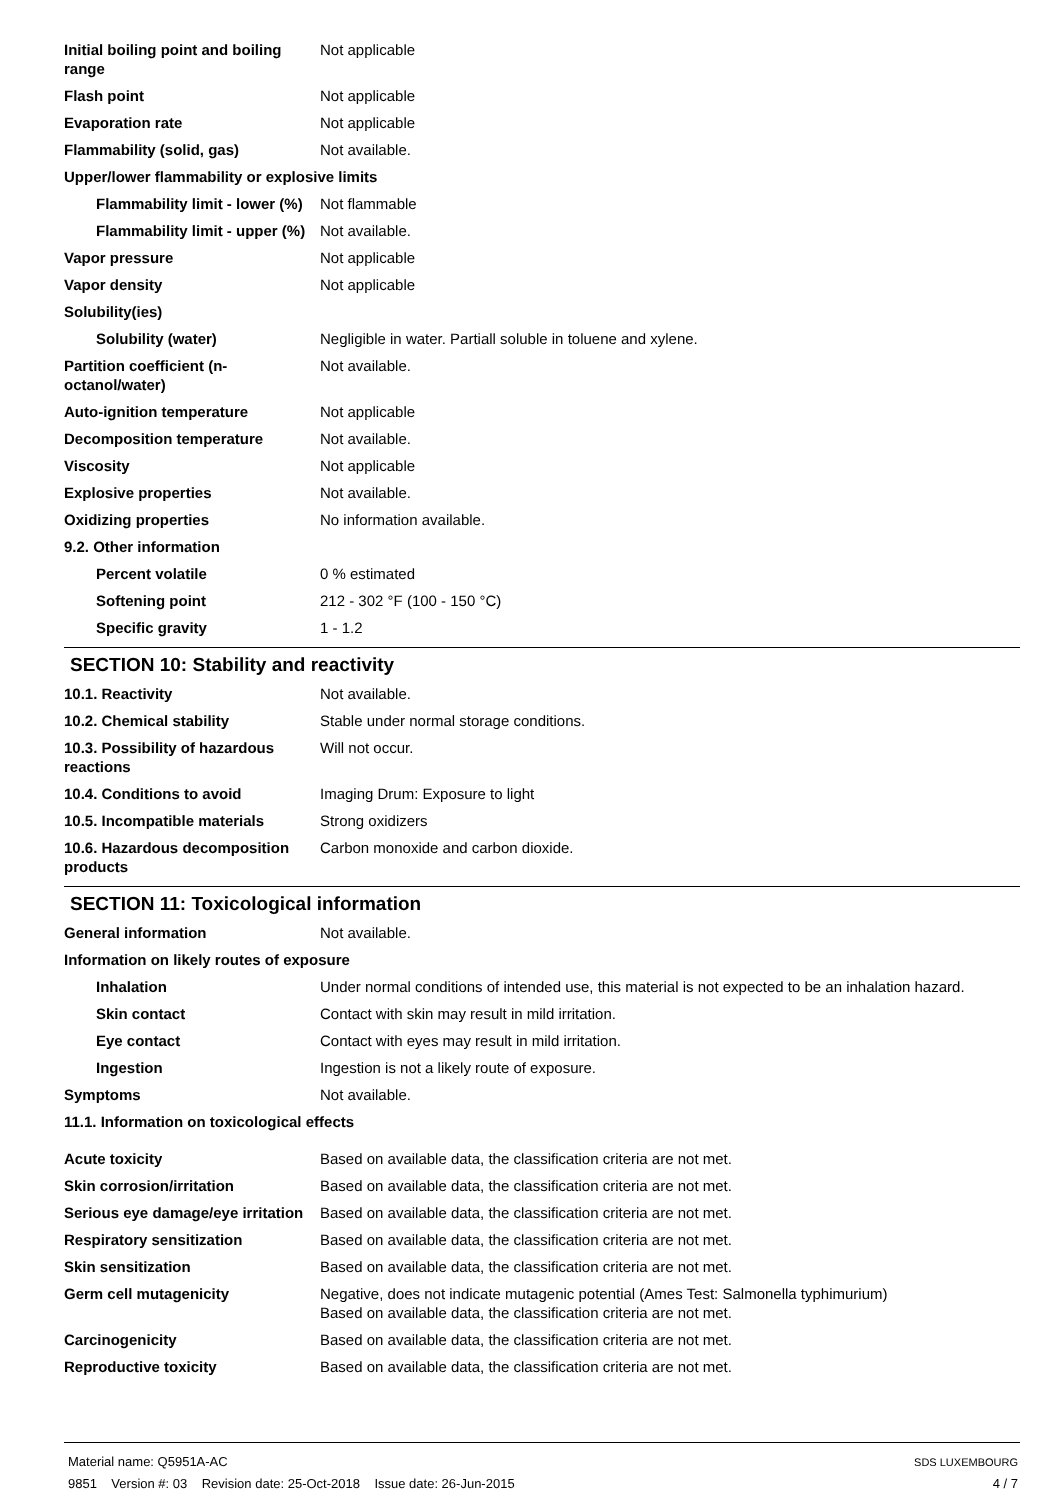| Initial boiling point and boiling range | Not applicable |
| Flash point | Not applicable |
| Evaporation rate | Not applicable |
| Flammability (solid, gas) | Not available. |
| Upper/lower flammability or explosive limits | |
| Flammability limit - lower (%) | Not flammable |
| Flammability limit - upper (%) | Not available. |
| Vapor pressure | Not applicable |
| Vapor density | Not applicable |
| Solubility(ies) | |
| Solubility (water) | Negligible in water. Partiall soluble in toluene and xylene. |
| Partition coefficient (n-octanol/water) | Not available. |
| Auto-ignition temperature | Not applicable |
| Decomposition temperature | Not available. |
| Viscosity | Not applicable |
| Explosive properties | Not available. |
| Oxidizing properties | No information available. |
| 9.2. Other information | |
| Percent volatile | 0 % estimated |
| Softening point | 212 - 302 °F (100 - 150 °C) |
| Specific gravity | 1 - 1.2 |
SECTION 10: Stability and reactivity
| 10.1. Reactivity | Not available. |
| 10.2. Chemical stability | Stable under normal storage conditions. |
| 10.3. Possibility of hazardous reactions | Will not occur. |
| 10.4. Conditions to avoid | Imaging Drum: Exposure to light |
| 10.5. Incompatible materials | Strong oxidizers |
| 10.6. Hazardous decomposition products | Carbon monoxide and carbon dioxide. |
SECTION 11: Toxicological information
| General information | Not available. |
| Information on likely routes of exposure | |
| Inhalation | Under normal conditions of intended use, this material is not expected to be an inhalation hazard. |
| Skin contact | Contact with skin may result in mild irritation. |
| Eye contact | Contact with eyes may result in mild irritation. |
| Ingestion | Ingestion is not a likely route of exposure. |
| Symptoms | Not available. |
| 11.1. Information on toxicological effects | |
| Acute toxicity | Based on available data, the classification criteria are not met. |
| Skin corrosion/irritation | Based on available data, the classification criteria are not met. |
| Serious eye damage/eye irritation | Based on available data, the classification criteria are not met. |
| Respiratory sensitization | Based on available data, the classification criteria are not met. |
| Skin sensitization | Based on available data, the classification criteria are not met. |
| Germ cell mutagenicity | Negative, does not indicate mutagenic potential (Ames Test: Salmonella typhimurium) Based on available data, the classification criteria are not met. |
| Carcinogenicity | Based on available data, the classification criteria are not met. |
| Reproductive toxicity | Based on available data, the classification criteria are not met. |
Material name: Q5951A-AC
9851 Version #: 03 Revision date: 25-Oct-2018 Issue date: 26-Jun-2015
SDS LUXEMBOURG
4 / 7